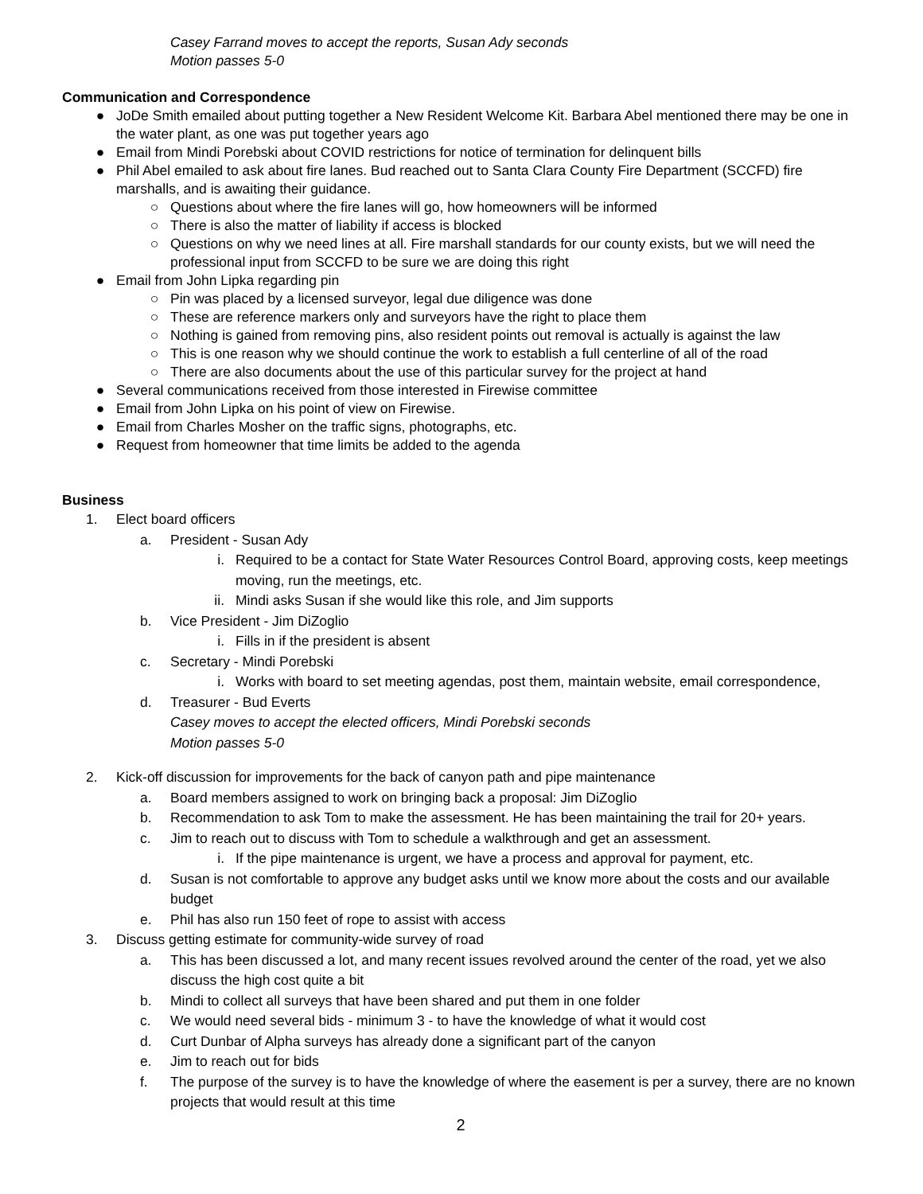Casey Farrand moves to accept the reports, Susan Ady seconds
Motion passes 5-0
Communication and Correspondence
● JoDe Smith emailed about putting together a New Resident Welcome Kit. Barbara Abel mentioned there may be one in the water plant, as one was put together years ago
● Email from Mindi Porebski about COVID restrictions for notice of termination for delinquent bills
● Phil Abel emailed to ask about fire lanes. Bud reached out to Santa Clara County Fire Department (SCCFD) fire marshalls, and is awaiting their guidance.
○ Questions about where the fire lanes will go, how homeowners will be informed
○ There is also the matter of liability if access is blocked
○ Questions on why we need lines at all. Fire marshall standards for our county exists, but we will need the professional input from SCCFD to be sure we are doing this right
● Email from John Lipka regarding pin
○ Pin was placed by a licensed surveyor, legal due diligence was done
○ These are reference markers only and surveyors have the right to place them
○ Nothing is gained from removing pins, also resident points out removal is actually is against the law
○ This is one reason why we should continue the work to establish a full centerline of all of the road
○ There are also documents about the use of this particular survey for the project at hand
● Several communications received from those interested in Firewise committee
● Email from John Lipka on his point of view on Firewise.
● Email from Charles Mosher on the traffic signs, photographs, etc.
● Request from homeowner that time limits be added to the agenda
Business
1. Elect board officers
a. President - Susan Ady
i. Required to be a contact for State Water Resources Control Board, approving costs, keep meetings moving, run the meetings, etc.
ii. Mindi asks Susan if she would like this role, and Jim supports
b. Vice President - Jim DiZoglio
i. Fills in if the president is absent
c. Secretary - Mindi Porebski
i. Works with board to set meeting agendas, post them, maintain website, email correspondence,
d. Treasurer - Bud Everts
Casey moves to accept the elected officers, Mindi Porebski seconds
Motion passes 5-0
2. Kick-off discussion for improvements for the back of canyon path and pipe maintenance
a. Board members assigned to work on bringing back a proposal: Jim DiZoglio
b. Recommendation to ask Tom to make the assessment. He has been maintaining the trail for 20+ years.
c. Jim to reach out to discuss with Tom to schedule a walkthrough and get an assessment.
i. If the pipe maintenance is urgent, we have a process and approval for payment, etc.
d. Susan is not comfortable to approve any budget asks until we know more about the costs and our available budget
e. Phil has also run 150 feet of rope to assist with access
3. Discuss getting estimate for community-wide survey of road
a. This has been discussed a lot, and many recent issues revolved around the center of the road, yet we also discuss the high cost quite a bit
b. Mindi to collect all surveys that have been shared and put them in one folder
c. We would need several bids - minimum 3 - to have the knowledge of what it would cost
d. Curt Dunbar of Alpha surveys has already done a significant part of the canyon
e. Jim to reach out for bids
f. The purpose of the survey is to have the knowledge of where the easement is per a survey, there are no known projects that would result at this time
2